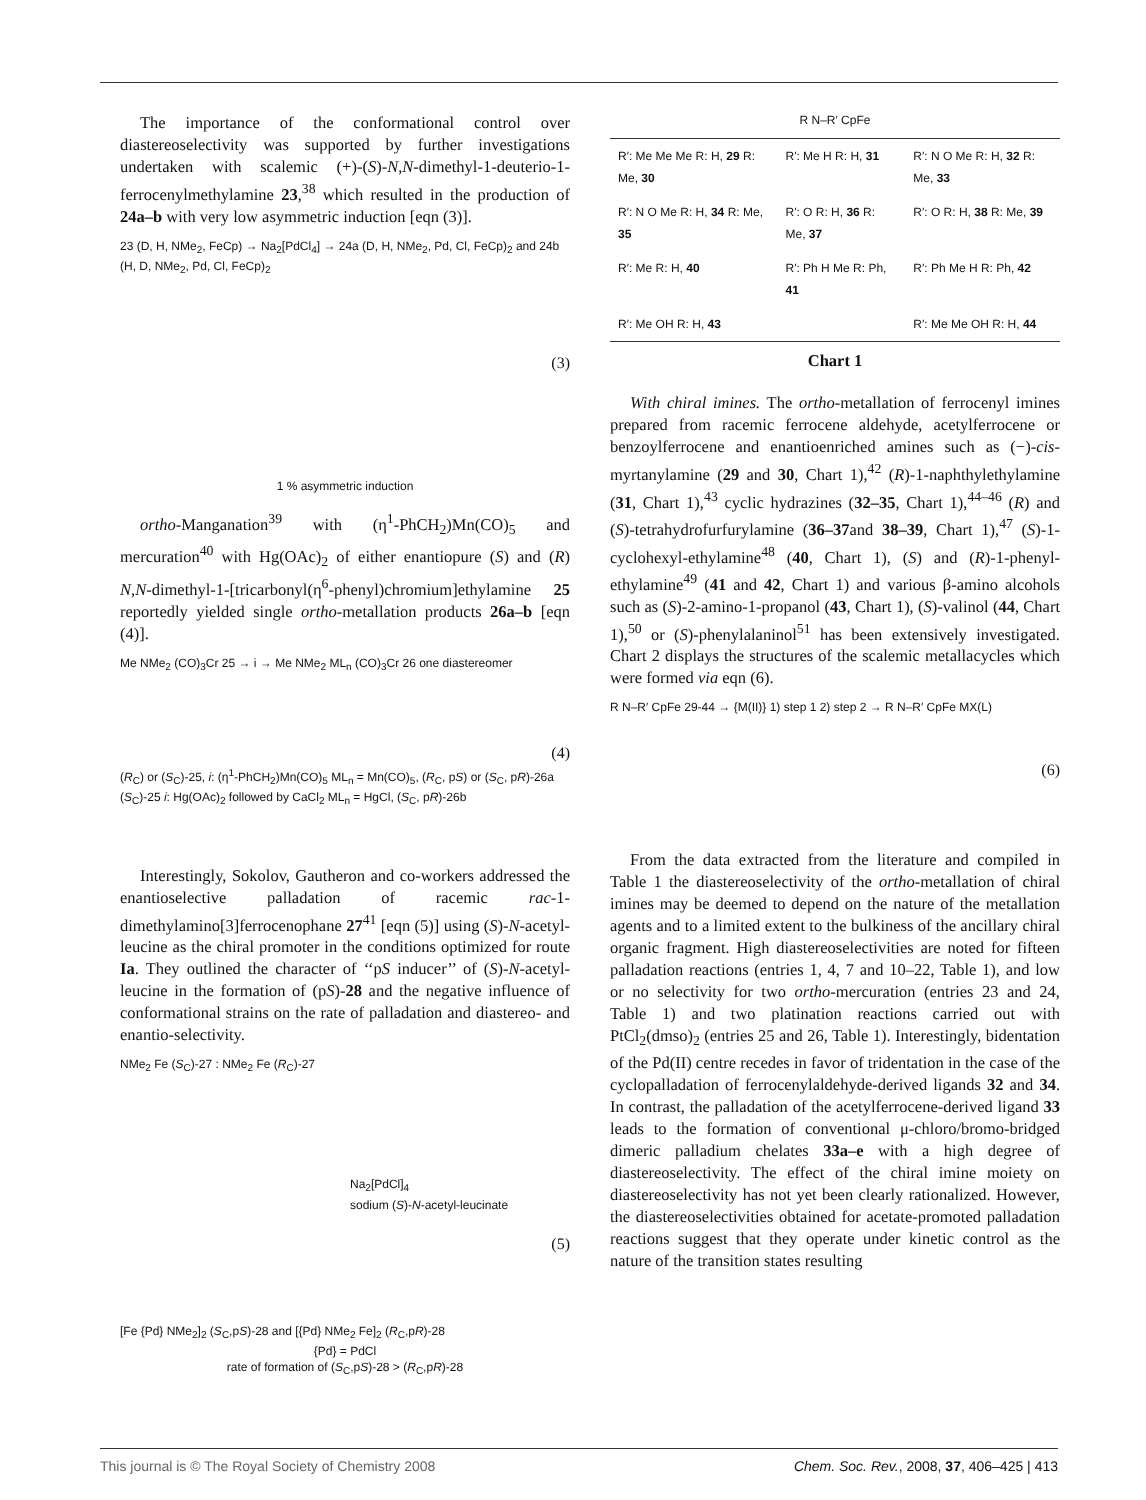The importance of the conformational control over diastereoselectivity was supported by further investigations undertaken with scalemic (+)-(S)-N,N-dimethyl-1-deuterio-1-ferrocenylmethylamine 23,<sup>38</sup> which resulted in the production of 24a–b with very low asymmetric induction [eqn (3)].
23 (D, H, NMe<sub>2</sub>, FeCp) → Na<sub>2</sub>[PdCl<sub>4</sub>] → 24a (D, H, NMe<sub>2</sub>, Pd, Cl, FeCp)<sub>2</sub> and 24b (H, D, NMe<sub>2</sub>, Pd, Cl, FeCp)<sub>2</sub>
1 % asymmetric induction
(3)
ortho-Manganation<sup>39</sup> with (η<sup>1</sup>-PhCH<sub>2</sub>)Mn(CO)<sub>5</sub> and mercuration<sup>40</sup> with Hg(OAc)<sub>2</sub> of either enantiopure (S) and (R) N,N-dimethyl-1-[tricarbonyl(η<sup>6</sup>-phenyl)chromium]ethylamine 25 reportedly yielded single ortho-metallation products 26a–b [eqn (4)].
Me NMe<sub>2</sub> (CO)<sub>3</sub>Cr 25 → i → Me NMe<sub>2</sub> ML<sub>n</sub> (CO)<sub>3</sub>Cr 26 one diastereomer
(R<sub>C</sub>) or (S<sub>C</sub>)-25, i: (η<sup>1</sup>-PhCH<sub>2</sub>)Mn(CO)<sub>5</sub> ML<sub>n</sub> = Mn(CO)<sub>5</sub>, (R<sub>C</sub>, pS) or (S<sub>C</sub>, pR)-26a
(S<sub>C</sub>)-25 i: Hg(OAc)<sub>2</sub> followed by CaCl<sub>2</sub> ML<sub>n</sub> = HgCl, (S<sub>C</sub>, pR)-26b
(4)
Interestingly, Sokolov, Gautheron and co-workers addressed the enantioselective palladation of racemic rac-1-dimethylamino[3]ferrocenophane 27<sup>41</sup> [eqn (5)] using (S)-N-acetyl-leucine as the chiral promoter in the conditions optimized for route Ia. They outlined the character of ‘‘pS inducer’’ of (S)-N-acetyl-leucine in the formation of (pS)-28 and the negative influence of conformational strains on the rate of palladation and diastereo- and enantio-selectivity.
NMe<sub>2</sub> Fe (S<sub>C</sub>)-27 : NMe<sub>2</sub> Fe (R<sub>C</sub>)-27
Na<sub>2</sub>[PdCl]<sub>4</sub>
sodium (S)-N-acetyl-leucinate
[Fe {Pd} NMe<sub>2</sub>]<sub>2</sub> (S<sub>C</sub>,pS)-28 and [{Pd} NMe<sub>2</sub> Fe]<sub>2</sub> (R<sub>C</sub>,pR)-28
{Pd} = PdCl
rate of formation of (S<sub>C</sub>,pS)-28 > (R<sub>C</sub>,pR)-28
(5)
R N–R′ CpFe
| R′: Me Me Me R: H, 29 R: Me, 30 | R′: Me H R: H, 31 | R′: N O Me R: H, 32 R: Me, 33 |
| R′: N O Me R: H, 34 R: Me, 35 | R′: O R: H, 36 R: Me, 37 | R′: O R: H, 38 R: Me, 39 |
| R′: Me R: H, 40 | R′: Ph H Me R: Ph, 41 | R′: Ph Me H R: Ph, 42 |
| R′: Me OH R: H, 43 | | R′: Me Me OH R: H, 44 |
Chart 1
With chiral imines. The ortho-metallation of ferrocenyl imines prepared from racemic ferrocene aldehyde, acetylferrocene or benzoylferrocene and enantioenriched amines such as (−)-cis-myrtanylamine (29 and 30, Chart 1),<sup>42</sup> (R)-1-naphthylethylamine (31, Chart 1),<sup>43</sup> cyclic hydrazines (32–35, Chart 1),<sup>44–46</sup> (R) and (S)-tetrahydrofurfurylamine (36–37and 38–39, Chart 1),<sup>47</sup> (S)-1-cyclohexyl-ethylamine<sup>48</sup> (40, Chart 1), (S) and (R)-1-phenyl-ethylamine<sup>49</sup> (41 and 42, Chart 1) and various β-amino alcohols such as (S)-2-amino-1-propanol (43, Chart 1), (S)-valinol (44, Chart 1),<sup>50</sup> or (S)-phenylalaninol<sup>51</sup> has been extensively investigated. Chart 2 displays the structures of the scalemic metallacycles which were formed via eqn (6).
R N–R′ CpFe 29-44 → {M(II)} 1) step 1 2) step 2 → R N–R′ CpFe MX(L)
(6)
From the data extracted from the literature and compiled in Table 1 the diastereoselectivity of the ortho-metallation of chiral imines may be deemed to depend on the nature of the metallation agents and to a limited extent to the bulkiness of the ancillary chiral organic fragment. High diastereoselectivities are noted for fifteen palladation reactions (entries 1, 4, 7 and 10–22, Table 1), and low or no selectivity for two ortho-mercuration (entries 23 and 24, Table 1) and two platination reactions carried out with PtCl<sub>2</sub>(dmso)<sub>2</sub> (entries 25 and 26, Table 1). Interestingly, bidentation of the Pd(II) centre recedes in favor of tridentation in the case of the cyclopalladation of ferrocenylaldehyde-derived ligands 32 and 34. In contrast, the palladation of the acetylferrocene-derived ligand 33 leads to the formation of conventional μ-chloro/bromo-bridged dimeric palladium chelates 33a–e with a high degree of diastereoselectivity. The effect of the chiral imine moiety on diastereoselectivity has not yet been clearly rationalized. However, the diastereoselectivities obtained for acetate-promoted palladation reactions suggest that they operate under kinetic control as the nature of the transition states resulting
This journal is © The Royal Society of Chemistry 2008 Chem. Soc. Rev., 2008, 37, 406–425 | 413